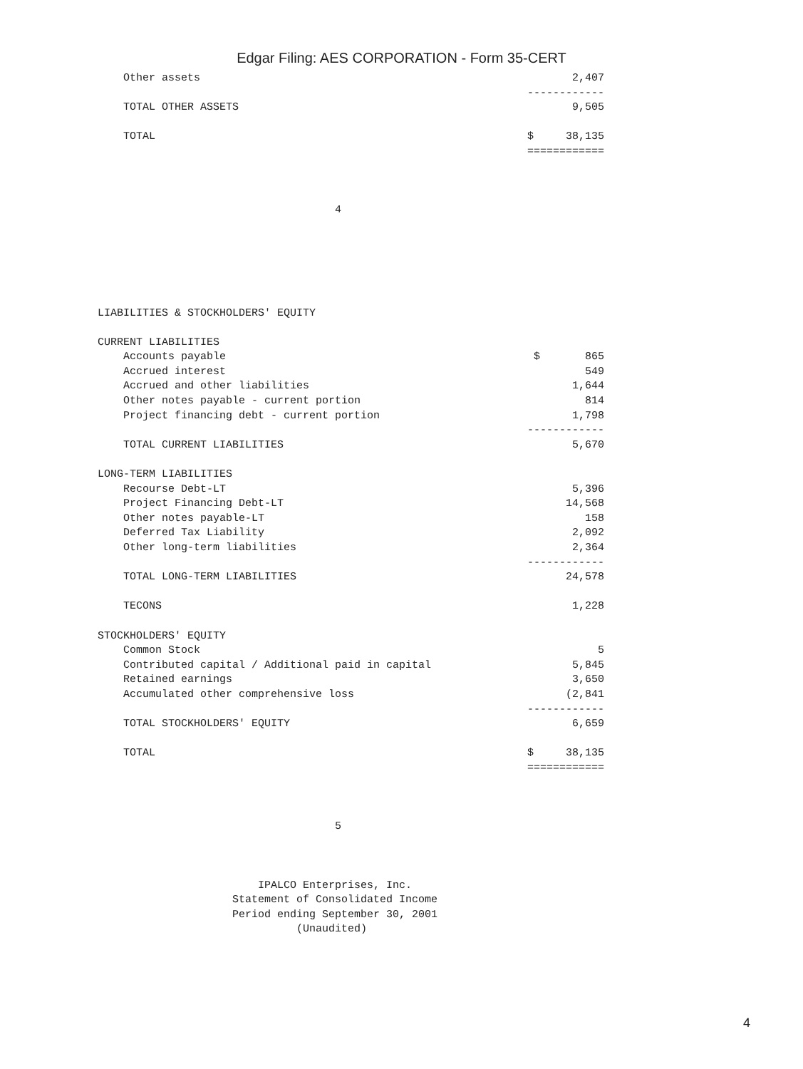Edgar Filing: AES CORPORATION - Form 35-CERT
    Other assets                                                          2,407
                                                                   ------------
    TOTAL OTHER ASSETS                                                    9,505

    TOTAL                                                          $     38,135
                                                                   ============



                                     4






LIABILITIES & STOCKHOLDERS' EQUITY

CURRENT LIABILITIES
    Accounts payable                                                $       865
    Accrued interest                                                        549
    Accrued and other liabilities                                         1,644
    Other notes payable - current portion                                   814
    Project financing debt - current portion                              1,798
                                                                   ------------
    TOTAL CURRENT LIABILITIES                                             5,670

LONG-TERM LIABILITIES
    Recourse Debt-LT                                                      5,396
    Project Financing Debt-LT                                            14,568
    Other notes payable-LT                                                  158
    Deferred Tax Liability                                                2,092
    Other long-term liabilities                                           2,364
                                                                   ------------
    TOTAL LONG-TERM LIABILITIES                                          24,578

    TECONS                                                                1,228

STOCKHOLDERS' EQUITY
    Common Stock                                                              5
    Contributed capital / Additional paid in capital                      5,845
    Retained earnings                                                     3,650
    Accumulated other comprehensive loss                                 (2,841
                                                                   ------------
    TOTAL STOCKHOLDERS' EQUITY                                            6,659

    TOTAL                                                          $     38,135
                                                                   ============



                                     5



                         IPALCO Enterprises, Inc.
                     Statement of Consolidated Income
                     Period ending September 30, 2001
                               (Unaudited)
4